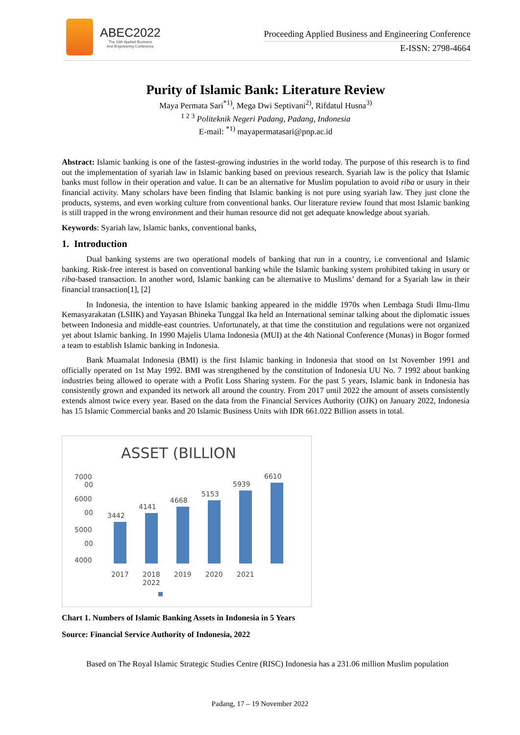ABEC2022
The 10th Applied Business
And Engineering Conference
Proceeding Applied Business and Engineering Conference
E-ISSN: 2798-4664
Purity of Islamic Bank: Literature Review
Maya Permata Sari<sup>*1)</sup>, Mega Dwi Septivani<sup>2)</sup>, Rifdatul Husna<sup>3)</sup>
<sup>1 2 3</sup> Politeknik Negeri Padang, Padang, Indonesia
E-mail: <sup>*1)</sup> mayapermatasari@pnp.ac.id
Abstract: Islamic banking is one of the fastest-growing industries in the world today. The purpose of this research is to find out the implementation of syariah law in Islamic banking based on previous research. Syariah law is the policy that Islamic banks must follow in their operation and value. It can be an alternative for Muslim population to avoid riba or usury in their financial activity. Many scholars have been finding that Islamic banking is not pure using syariah law. They just clone the products, systems, and even working culture from conventional banks. Our literature review found that most Islamic banking is still trapped in the wrong environment and their human resource did not get adequate knowledge about syariah.
Keywords: Syariah law, Islamic banks, conventional banks,
1. Introduction
Dual banking systems are two operational models of banking that run in a country, i.e conventional and Islamic banking. Risk-free interest is based on conventional banking while the Islamic banking system prohibited taking in usury or riba-based transaction. In another word, Islamic banking can be alternative to Muslims’ demand for a Syariah law in their financial transaction[1], [2]
In Indonesia, the intention to have Islamic banking appeared in the middle 1970s when Lembaga Studi Ilmu-Ilmu Kemasyarakatan (LSIIK) and Yayasan Bhineka Tunggal Ika held an International seminar talking about the diplomatic issues between Indonesia and middle-east countries. Unfortunately, at that time the constitution and regulations were not organized yet about Islamic banking. In 1990 Majelis Ulama Indonesia (MUI) at the 4th National Conference (Munas) in Bogor formed a team to establish Islamic banking in Indonesia.
Bank Muamalat Indonesia (BMI) is the first Islamic banking in Indonesia that stood on 1st November 1991 and officially operated on 1st May 1992. BMI was strengthened by the constitution of Indonesia UU No. 7 1992 about banking industries being allowed to operate with a Profit Loss Sharing system. For the past 5 years, Islamic bank in Indonesia has consistently grown and expanded its network all around the country. From 2017 until 2022 the amount of assets consistently extends almost twice every year. Based on the data from the Financial Services Authority (OJK) on January 2022, Indonesia has 15 Islamic Commercial banks and 20 Islamic Business Units with IDR 661.022 Billion assets in total.
ASSET (BILLION
7000
00
6000
00
5000
00
4000
3442
4141
4668
5153
5939
6610
2017
2018
2019
2020
2021
2022
Chart 1. Numbers of Islamic Banking Assets in Indonesia in 5 Years
Source: Financial Service Authority of Indonesia, 2022
Based on The Royal Islamic Strategic Studies Centre (RISC) Indonesia has a 231.06 million Muslim population
Padang, 17 – 19 November 2022